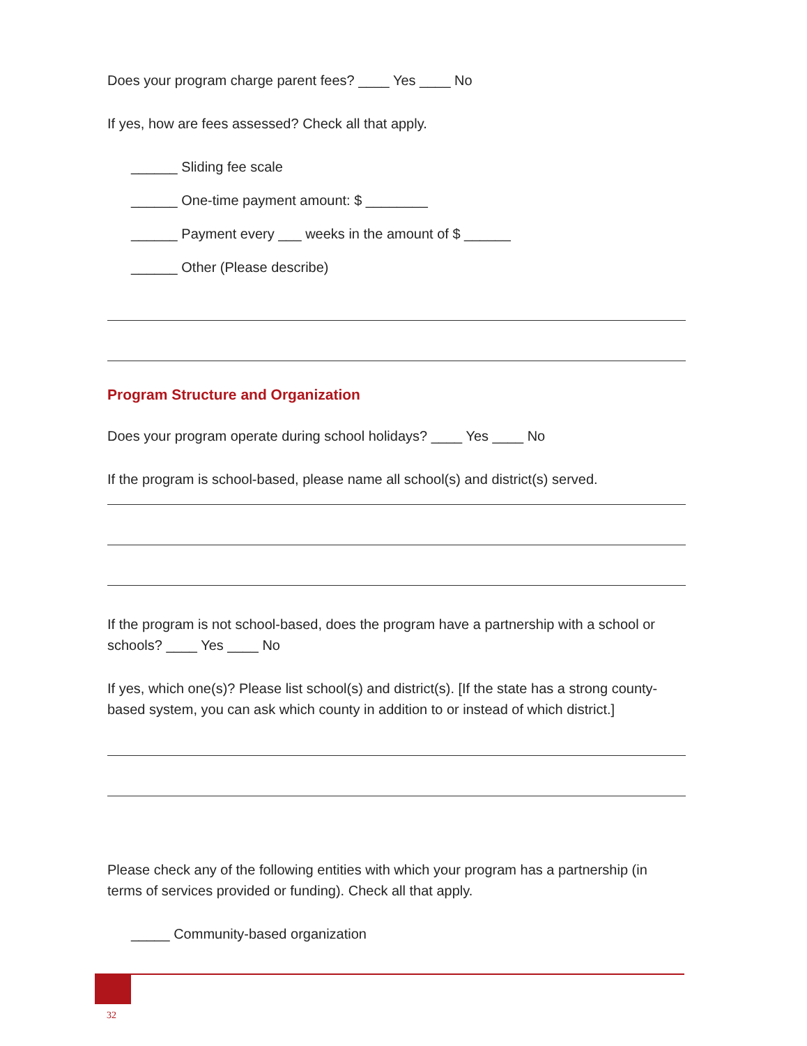Does your program charge parent fees? ____ Yes ____ No
If yes, how are fees assessed? Check all that apply.
______ Sliding fee scale
______ One-time payment amount: $ ________
______ Payment every ___ weeks in the amount of $ ______
______ Other (Please describe)
Program Structure and Organization
Does your program operate during school holidays? ____ Yes ____ No
If the program is school-based, please name all school(s) and district(s) served.
If the program is not school-based, does the program have a partnership with a school or schools? ____ Yes ____ No
If yes, which one(s)? Please list school(s) and district(s). [If the state has a strong county-based system, you can ask which county in addition to or instead of which district.]
Please check any of the following entities with which your program has a partnership (in terms of services provided or funding). Check all that apply.
_____ Community-based organization
32